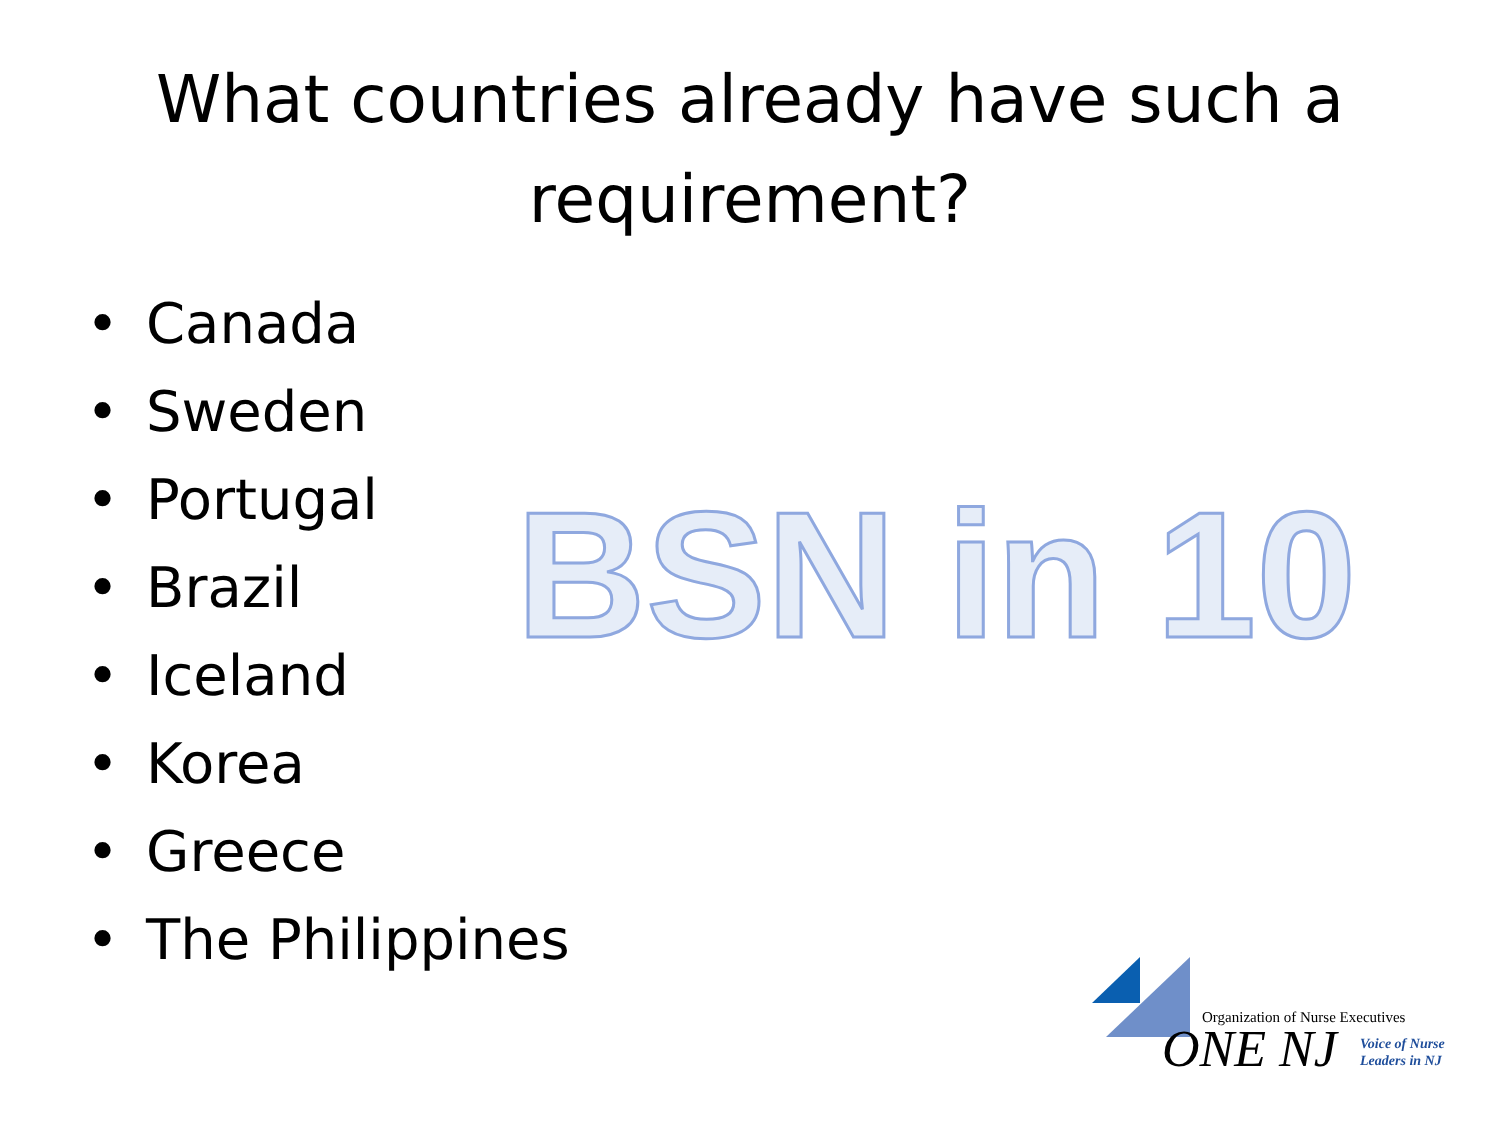What countries already have such a
requirement?
• Canada
• Sweden
• Portugal
• Brazil
• Iceland
• Korea
• Greece
• The Philippines
BSN in 10
Organization of Nurse Executives
ONE NJ
Voice of Nurse
Leaders in NJ